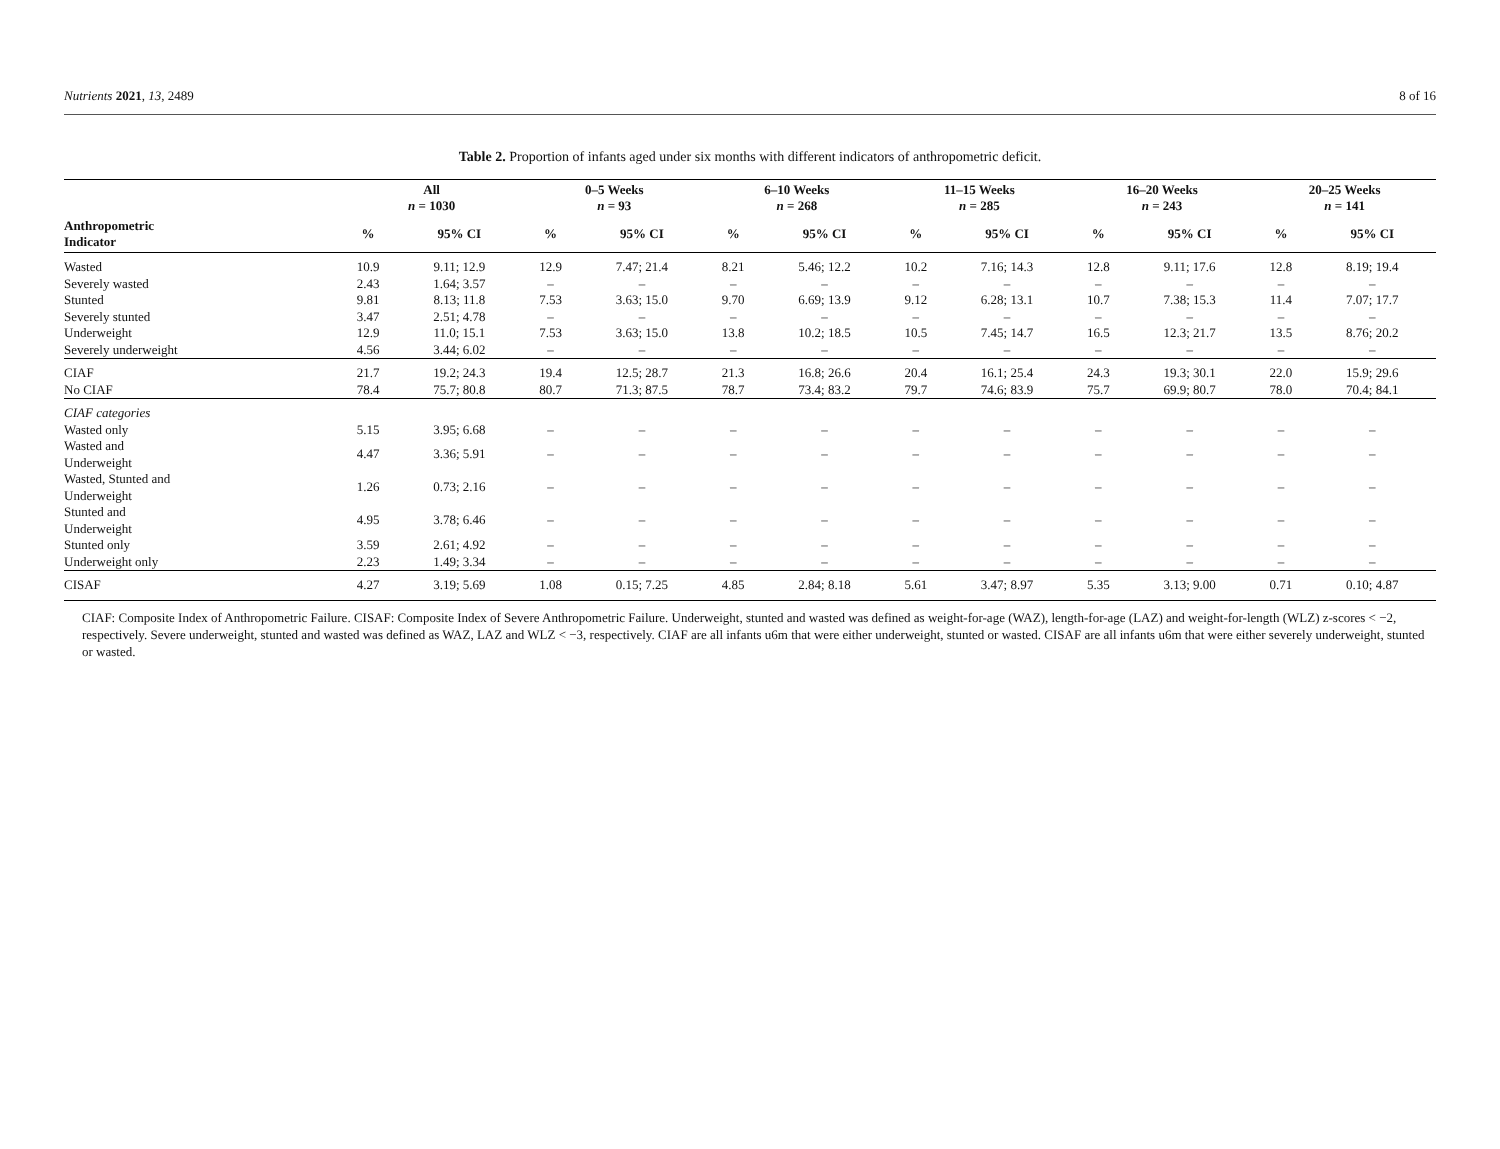Nutrients 2021, 13, 2489 8 of 16
Table 2. Proportion of infants aged under six months with different indicators of anthropometric deficit.
| | All n = 1030 | | 0–5 Weeks n = 93 | | 6–10 Weeks n = 268 | | 11–15 Weeks n = 285 | | 16–20 Weeks n = 243 | | 20–25 Weeks n = 141 | |
| --- | --- | --- | --- | --- | --- | --- | --- | --- | --- | --- | --- | --- |
| Anthropometric Indicator | % | 95% CI | % | 95% CI | % | 95% CI | % | 95% CI | % | 95% CI | % | 95% CI |
| Wasted | 10.9 | 9.11; 12.9 | 12.9 | 7.47; 21.4 | 8.21 | 5.46; 12.2 | 10.2 | 7.16; 14.3 | 12.8 | 9.11; 17.6 | 12.8 | 8.19; 19.4 |
| Severely wasted | 2.43 | 1.64; 3.57 | – | – | – | – | – | – | – | – | – | – |
| Stunted | 9.81 | 8.13; 11.8 | 7.53 | 3.63; 15.0 | 9.70 | 6.69; 13.9 | 9.12 | 6.28; 13.1 | 10.7 | 7.38; 15.3 | 11.4 | 7.07; 17.7 |
| Severely stunted | 3.47 | 2.51; 4.78 | – | – | – | – | – | – | – | – | – | – |
| Underweight | 12.9 | 11.0; 15.1 | 7.53 | 3.63; 15.0 | 13.8 | 10.2; 18.5 | 10.5 | 7.45; 14.7 | 16.5 | 12.3; 21.7 | 13.5 | 8.76; 20.2 |
| Severely underweight | 4.56 | 3.44; 6.02 | – | – | – | – | – | – | – | – | – | – |
| CIAF | 21.7 | 19.2; 24.3 | 19.4 | 12.5; 28.7 | 21.3 | 16.8; 26.6 | 20.4 | 16.1; 25.4 | 24.3 | 19.3; 30.1 | 22.0 | 15.9; 29.6 |
| No CIAF | 78.4 | 75.7; 80.8 | 80.7 | 71.3; 87.5 | 78.7 | 73.4; 83.2 | 79.7 | 74.6; 83.9 | 75.7 | 69.9; 80.7 | 78.0 | 70.4; 84.1 |
| CIAF categories | | | | | | | | | | | | |
| Wasted only | 5.15 | 3.95; 6.68 | – | – | – | – | – | – | – | – | – | – |
| Wasted and Underweight | 4.47 | 3.36; 5.91 | – | – | – | – | – | – | – | – | – | – |
| Wasted, Stunted and Underweight | 1.26 | 0.73; 2.16 | – | – | – | – | – | – | – | – | – | – |
| Stunted and Underweight | 4.95 | 3.78; 6.46 | – | – | – | – | – | – | – | – | – | – |
| Stunted only | 3.59 | 2.61; 4.92 | – | – | – | – | – | – | – | – | – | – |
| Underweight only | 2.23 | 1.49; 3.34 | – | – | – | – | – | – | – | – | – | – |
| CISAF | 4.27 | 3.19; 5.69 | 1.08 | 0.15; 7.25 | 4.85 | 2.84; 8.18 | 5.61 | 3.47; 8.97 | 5.35 | 3.13; 9.00 | 0.71 | 0.10; 4.87 |
CIAF: Composite Index of Anthropometric Failure. CISAF: Composite Index of Severe Anthropometric Failure. Underweight, stunted and wasted was defined as weight-for-age (WAZ), length-for-age (LAZ) and weight-for-length (WLZ) z-scores < −2, respectively. Severe underweight, stunted and wasted was defined as WAZ, LAZ and WLZ < −3, respectively. CIAF are all infants u6m that were either underweight, stunted or wasted. CISAF are all infants u6m that were either severely underweight, stunted or wasted.